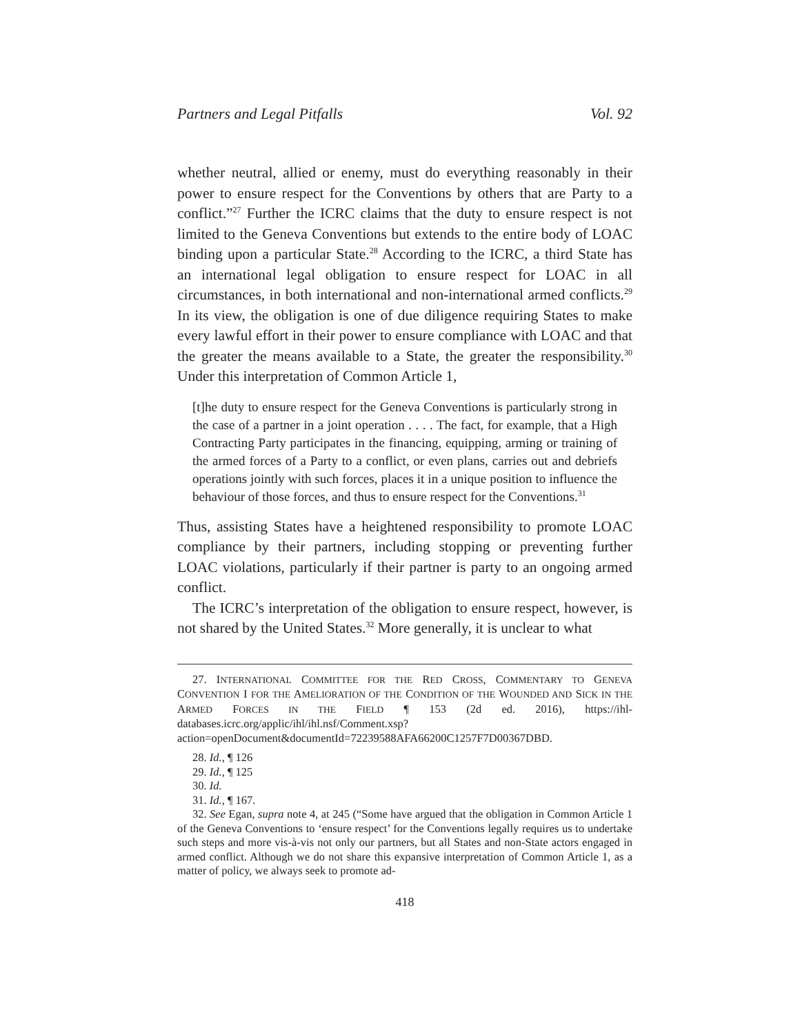Partners and Legal Pitfalls Vol. 92
whether neutral, allied or enemy, must do everything reasonably in their power to ensure respect for the Conventions by others that are Party to a conflict.”<sup>27</sup> Further the ICRC claims that the duty to ensure respect is not limited to the Geneva Conventions but extends to the entire body of LOAC binding upon a particular State.<sup>28</sup> According to the ICRC, a third State has an international legal obligation to ensure respect for LOAC in all circumstances, in both international and non-international armed conflicts.<sup>29</sup> In its view, the obligation is one of due diligence requiring States to make every lawful effort in their power to ensure compliance with LOAC and that the greater the means available to a State, the greater the responsibility.<sup>30</sup> Under this interpretation of Common Article 1,
[t]he duty to ensure respect for the Geneva Conventions is particularly strong in the case of a partner in a joint operation . . . . The fact, for example, that a High Contracting Party participates in the financing, equipping, arming or training of the armed forces of a Party to a conflict, or even plans, carries out and debriefs operations jointly with such forces, places it in a unique position to influence the behaviour of those forces, and thus to ensure respect for the Conventions.<sup>31</sup>
Thus, assisting States have a heightened responsibility to promote LOAC compliance by their partners, including stopping or preventing further LOAC violations, particularly if their partner is party to an ongoing armed conflict.
The ICRC’s interpretation of the obligation to ensure respect, however, is not shared by the United States.<sup>32</sup> More generally, it is unclear to what
27. INTERNATIONAL COMMITTEE FOR THE RED CROSS, COMMENTARY TO GENEVA CONVENTION I FOR THE AMELIORATION OF THE CONDITION OF THE WOUNDED AND SICK IN THE ARMED FORCES IN THE FIELD ¶ 153 (2d ed. 2016), https://ihl-databases.icrc.org/applic/ihl/ihl.nsf/Comment.xsp?action=openDocument&documentId=72239588AFA66200C1257F7D00367DBD.
28. Id., ¶ 126
29. Id., ¶ 125
30. Id.
31. Id., ¶ 167.
32. See Egan, supra note 4, at 245 (“Some have argued that the obligation in Common Article 1 of the Geneva Conventions to ‘ensure respect’ for the Conventions legally requires us to undertake such steps and more vis-à-vis not only our partners, but all States and non-State actors engaged in armed conflict. Although we do not share this expansive interpretation of Common Article 1, as a matter of policy, we always seek to promote ad-
418